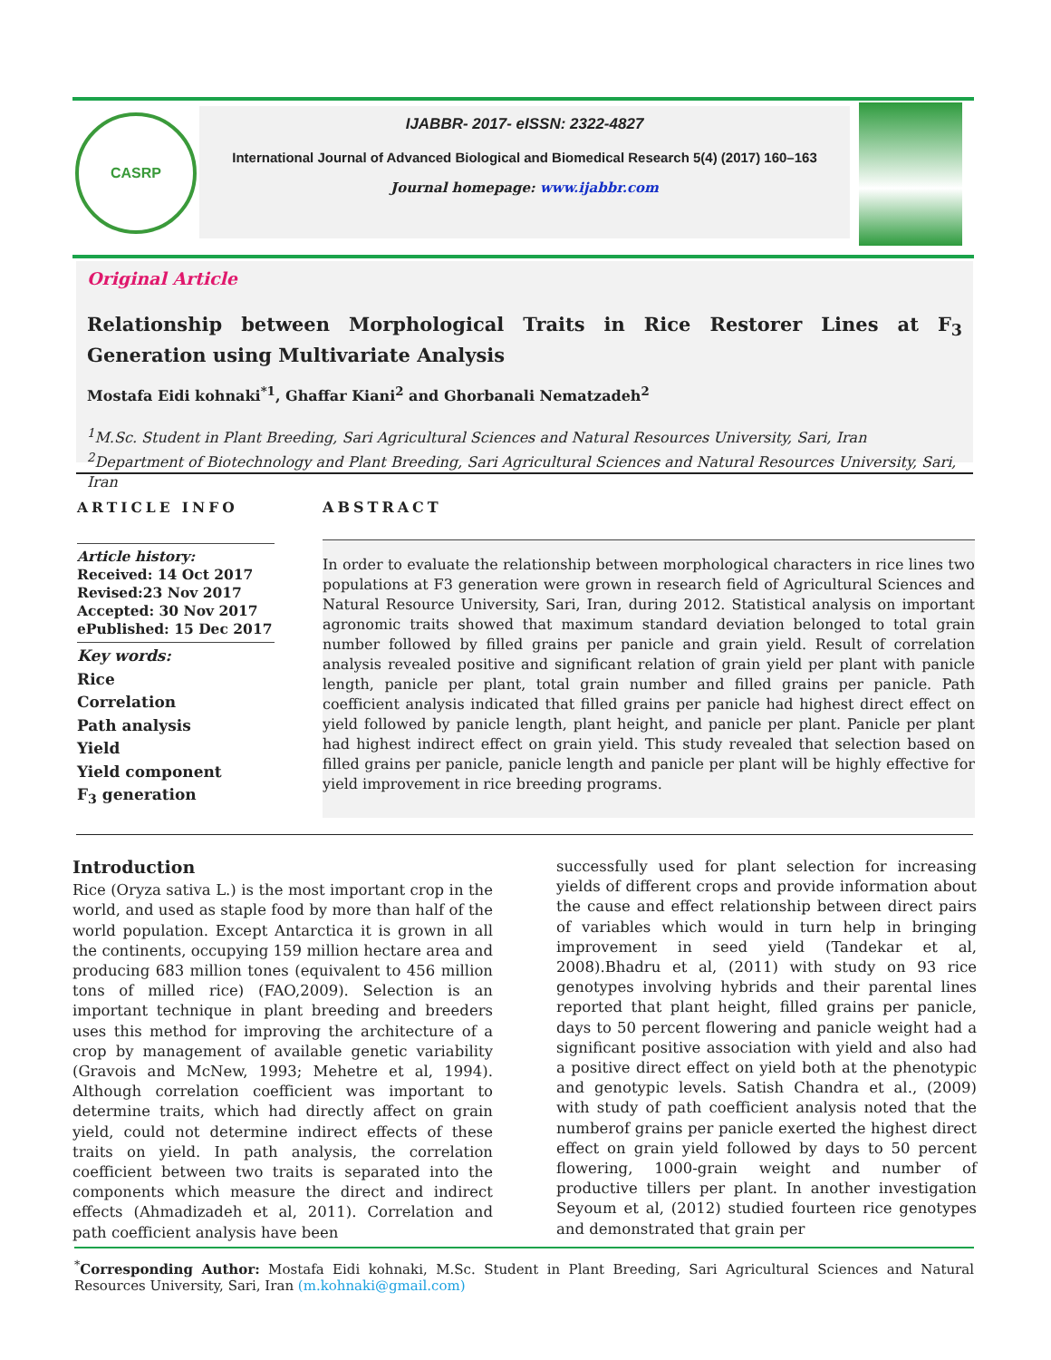CASRP
IJABBR- 2017- eISSN: 2322-4827
International Journal of Advanced Biological and Biomedical Research 5(4) (2017) 160–163
Journal homepage: www.ijabbr.com
Original Article
Relationship between Morphological Traits in Rice Restorer Lines at F<sub>3</sub> Generation using Multivariate Analysis
Mostafa Eidi kohnaki<sup>*1</sup>, Ghaffar Kiani<sup>2</sup> and Ghorbanali Nematzadeh<sup>2</sup>
<sup>1</sup> M.Sc. Student in Plant Breeding, Sari Agricultural Sciences and Natural Resources University, Sari, Iran
<sup>2</sup> Department of Biotechnology and Plant Breeding, Sari Agricultural Sciences and Natural Resources University, Sari, Iran
ARTICLE INFO
Article history:
Received: 14 Oct 2017
Revised:23 Nov 2017
Accepted: 30 Nov 2017
ePublished: 15 Dec 2017
Key words:
Rice
Correlation
Path analysis
Yield
Yield component
F<sub>3</sub> generation
ABSTRACT
In order to evaluate the relationship between morphological characters in rice lines two populations at F3 generation were grown in research field of Agricultural Sciences and Natural Resource University, Sari, Iran, during 2012. Statistical analysis on important agronomic traits showed that maximum standard deviation belonged to total grain number followed by filled grains per panicle and grain yield. Result of correlation analysis revealed positive and significant relation of grain yield per plant with panicle length, panicle per plant, total grain number and filled grains per panicle. Path coefficient analysis indicated that filled grains per panicle had highest direct effect on yield followed by panicle length, plant height, and panicle per plant. Panicle per plant had highest indirect effect on grain yield. This study revealed that selection based on filled grains per panicle, panicle length and panicle per plant will be highly effective for yield improvement in rice breeding programs.
Introduction
Rice (Oryza sativa L.) is the most important crop in the world, and used as staple food by more than half of the world population. Except Antarctica it is grown in all the continents, occupying 159 million hectare area and producing 683 million tones (equivalent to 456 million tons of milled rice) (FAO,2009). Selection is an important technique in plant breeding and breeders uses this method for improving the architecture of a crop by management of available genetic variability (Gravois and McNew, 1993; Mehetre et al, 1994). Although correlation coefficient was important to determine traits, which had directly affect on grain yield, could not determine indirect effects of these traits on yield. In path analysis, the correlation coefficient between two traits is separated into the components which measure the direct and indirect effects (Ahmadizadeh et al, 2011). Correlation and path coefficient analysis have been
successfully used for plant selection for increasing yields of different crops and provide information about the cause and effect relationship between direct pairs of variables which would in turn help in bringing improvement in seed yield (Tandekar et al, 2008).Bhadru et al, (2011) with study on 93 rice genotypes involving hybrids and their parental lines reported that plant height, filled grains per panicle, days to 50 percent flowering and panicle weight had a significant positive association with yield and also had a positive direct effect on yield both at the phenotypic and genotypic levels. Satish Chandra et al., (2009) with study of path coefficient analysis noted that the numberof grains per panicle exerted the highest direct effect on grain yield followed by days to 50 percent flowering, 1000-grain weight and number of productive tillers per plant. In another investigation Seyoum et al, (2012) studied fourteen rice genotypes and demonstrated that grain per
<sup>*</sup> Corresponding Author: Mostafa Eidi kohnaki, M.Sc. Student in Plant Breeding, Sari Agricultural Sciences and Natural Resources University, Sari, Iran (m.kohnaki@gmail.com)